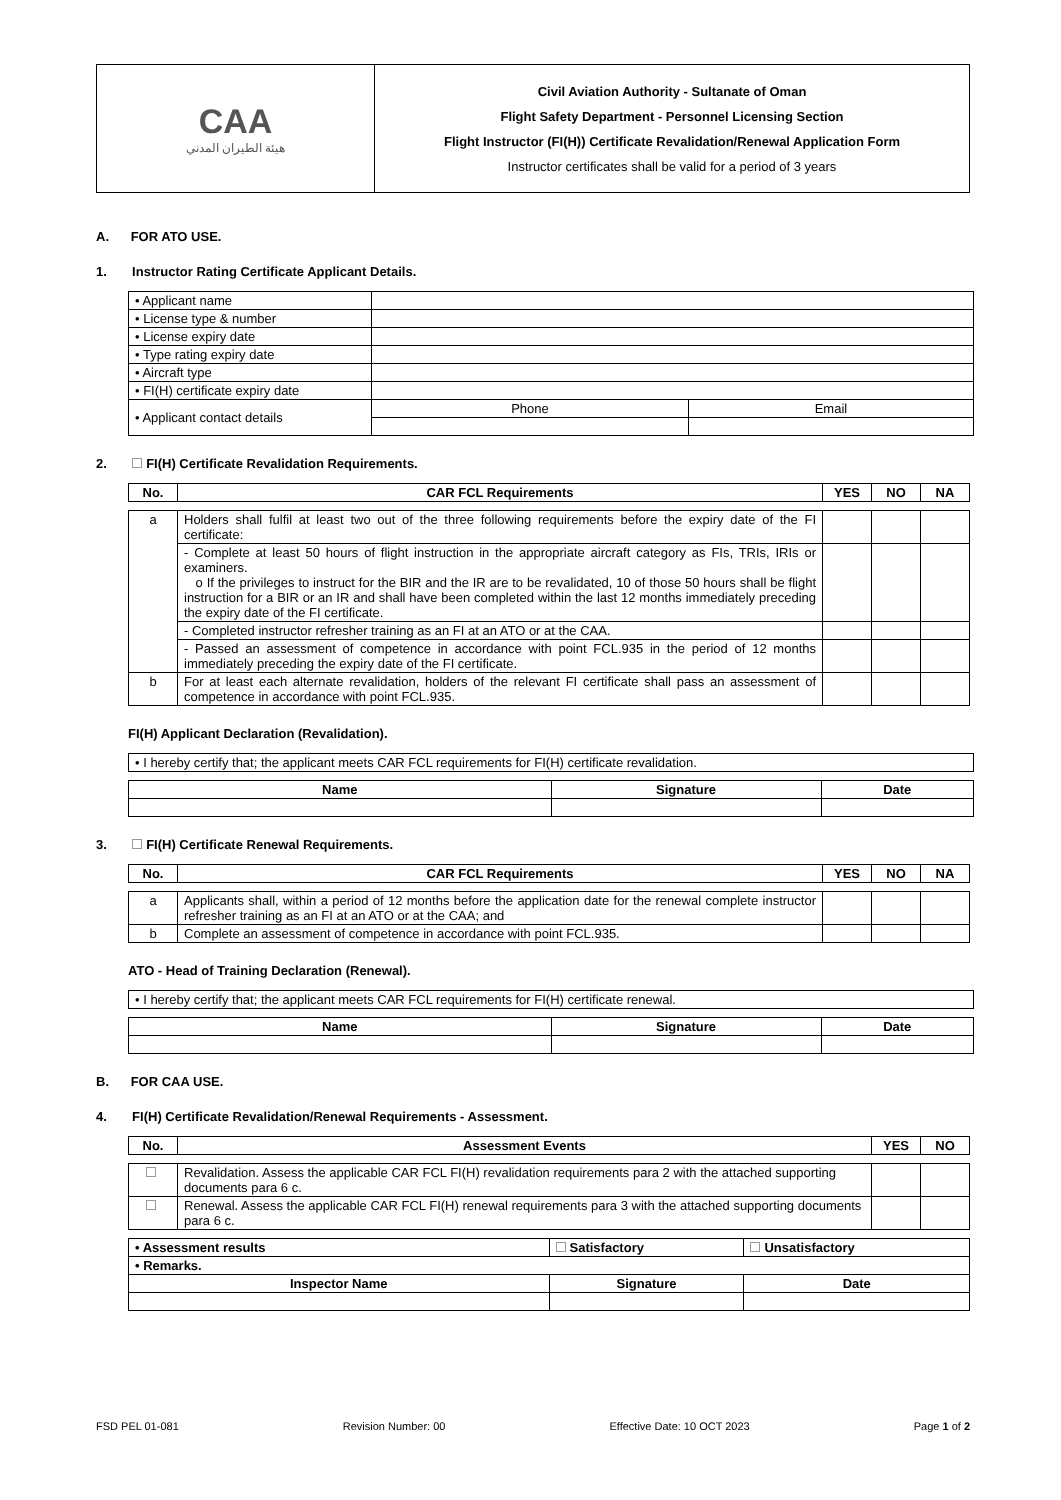| CAA هيئة الطيران المدني | Civil Aviation Authority - Sultanate of Oman Flight Safety Department - Personnel Licensing Section Flight Instructor (FI(H)) Certificate Revalidation/Renewal Application Form Instructor certificates shall be valid for a period of 3 years |
A. FOR ATO USE.
1. Instructor Rating Certificate Applicant Details.
| • Applicant name | | |
| • License type & number | | |
| • License expiry date | | |
| • Type rating expiry date | | |
| • Aircraft type | | |
| • FI(H) certificate expiry date | | |
| • Applicant contact details | Phone | Email |
2. FI(H) Certificate Revalidation Requirements.
| No. | CAR FCL Requirements | YES | NO | NA |
| --- | --- | --- | --- | --- |
| a | Holders shall fulfil at least two out of the three following requirements before the expiry date of the FI certificate: | | | |
| | - Complete at least 50 hours of flight instruction in the appropriate aircraft category as FIs, TRIs, IRIs or examiners. o If the privileges to instruct for the BIR and the IR are to be revalidated, 10 of those 50 hours shall be flight instruction for a BIR or an IR and shall have been completed within the last 12 months immediately preceding the expiry date of the FI certificate. | | | |
| | - Completed instructor refresher training as an FI at an ATO or at the CAA. | | | |
| | - Passed an assessment of competence in accordance with point FCL.935 in the period of 12 months immediately preceding the expiry date of the FI certificate. | | | |
| b | For at least each alternate revalidation, holders of the relevant FI certificate shall pass an assessment of competence in accordance with point FCL.935. | | | |
FI(H) Applicant Declaration (Revalidation).
| • I hereby certify that; the applicant meets CAR FCL requirements for FI(H) certificate revalidation. |
| Name | Signature | Date |
| --- | --- | --- |
3. FI(H) Certificate Renewal Requirements.
| No. | CAR FCL Requirements | YES | NO | NA |
| --- | --- | --- | --- | --- |
| a | Applicants shall, within a period of 12 months before the application date for the renewal complete instructor refresher training as an FI at an ATO or at the CAA; and | | | |
| b | Complete an assessment of competence in accordance with point FCL.935. | | | |
ATO - Head of Training Declaration (Renewal).
| • I hereby certify that; the applicant meets CAR FCL requirements for FI(H) certificate renewal. |
| Name | Signature | Date |
| --- | --- | --- |
B. FOR CAA USE.
4. FI(H) Certificate Revalidation/Renewal Requirements - Assessment.
| No. | Assessment Events | YES | NO |
| --- | --- | --- | --- |
| | Revalidation. Assess the applicable CAR FCL FI(H) revalidation requirements para 2 with the attached supporting documents para 6 c. | | |
| | Renewal. Assess the applicable CAR FCL FI(H) renewal requirements para 3 with the attached supporting documents para 6 c. | | |
| • Assessment results | Satisfactory | Unsatisfactory |
| --- | --- | --- |
| • Remarks. | | |
| Inspector Name | Signature | Date |
FSD PEL 01-081 Revision Number: 00 Effective Date: 10 OCT 2023 Page 1 of 2